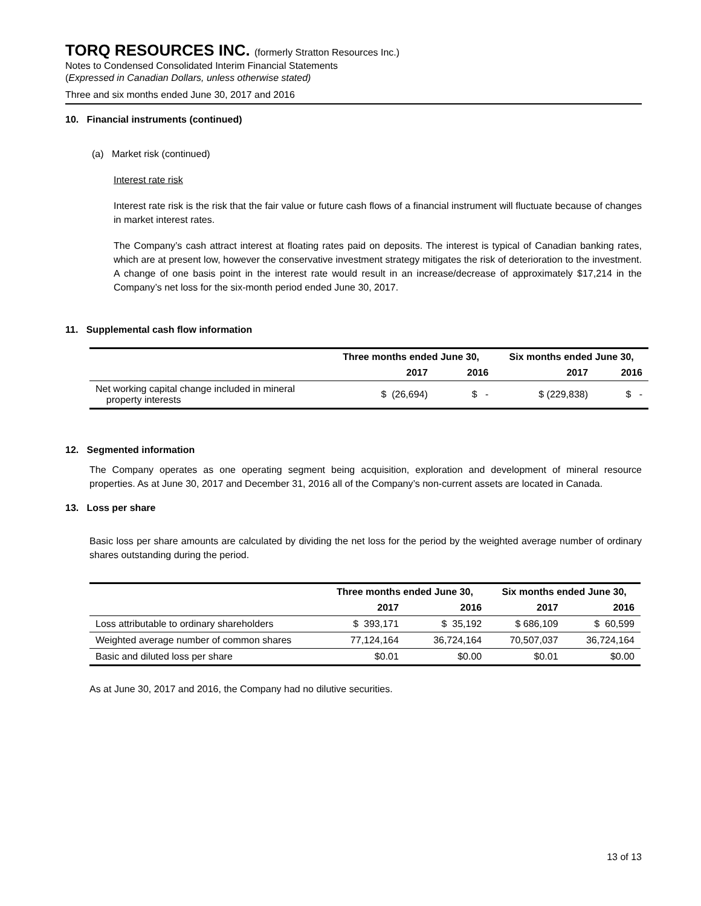TORQ RESOURCES INC. (formerly Stratton Resources Inc.)
Notes to Condensed Consolidated Interim Financial Statements
(Expressed in Canadian Dollars, unless otherwise stated)
Three and six months ended June 30, 2017 and 2016
10. Financial instruments (continued)
(a) Market risk (continued)
Interest rate risk
Interest rate risk is the risk that the fair value or future cash flows of a financial instrument will fluctuate because of changes in market interest rates.
The Company’s cash attract interest at floating rates paid on deposits. The interest is typical of Canadian banking rates, which are at present low, however the conservative investment strategy mitigates the risk of deterioration to the investment. A change of one basis point in the interest rate would result in an increase/decrease of approximately $17,214 in the Company’s net loss for the six-month period ended June 30, 2017.
11. Supplemental cash flow information
| | Three months ended June 30, | | Six months ended June 30, | |
| --- | --- | --- | --- | --- |
| | 2017 | 2016 | 2017 | 2016 |
| Net working capital change included in mineral property interests | $ (26,694) | $ - | $ (229,838) | $ - |
12. Segmented information
The Company operates as one operating segment being acquisition, exploration and development of mineral resource properties. As at June 30, 2017 and December 31, 2016 all of the Company’s non-current assets are located in Canada.
13. Loss per share
Basic loss per share amounts are calculated by dividing the net loss for the period by the weighted average number of ordinary shares outstanding during the period.
| | Three months ended June 30, | | Six months ended June 30, | |
| --- | --- | --- | --- | --- |
| | 2017 | 2016 | 2017 | 2016 |
| Loss attributable to ordinary shareholders | $ 393,171 | $ 35,192 | $ 686,109 | $ 60,599 |
| Weighted average number of common shares | 77,124,164 | 36,724,164 | 70,507,037 | 36,724,164 |
| Basic and diluted loss per share | $0.01 | $0.00 | $0.01 | $0.00 |
As at June 30, 2017 and 2016, the Company had no dilutive securities.
13 of 13